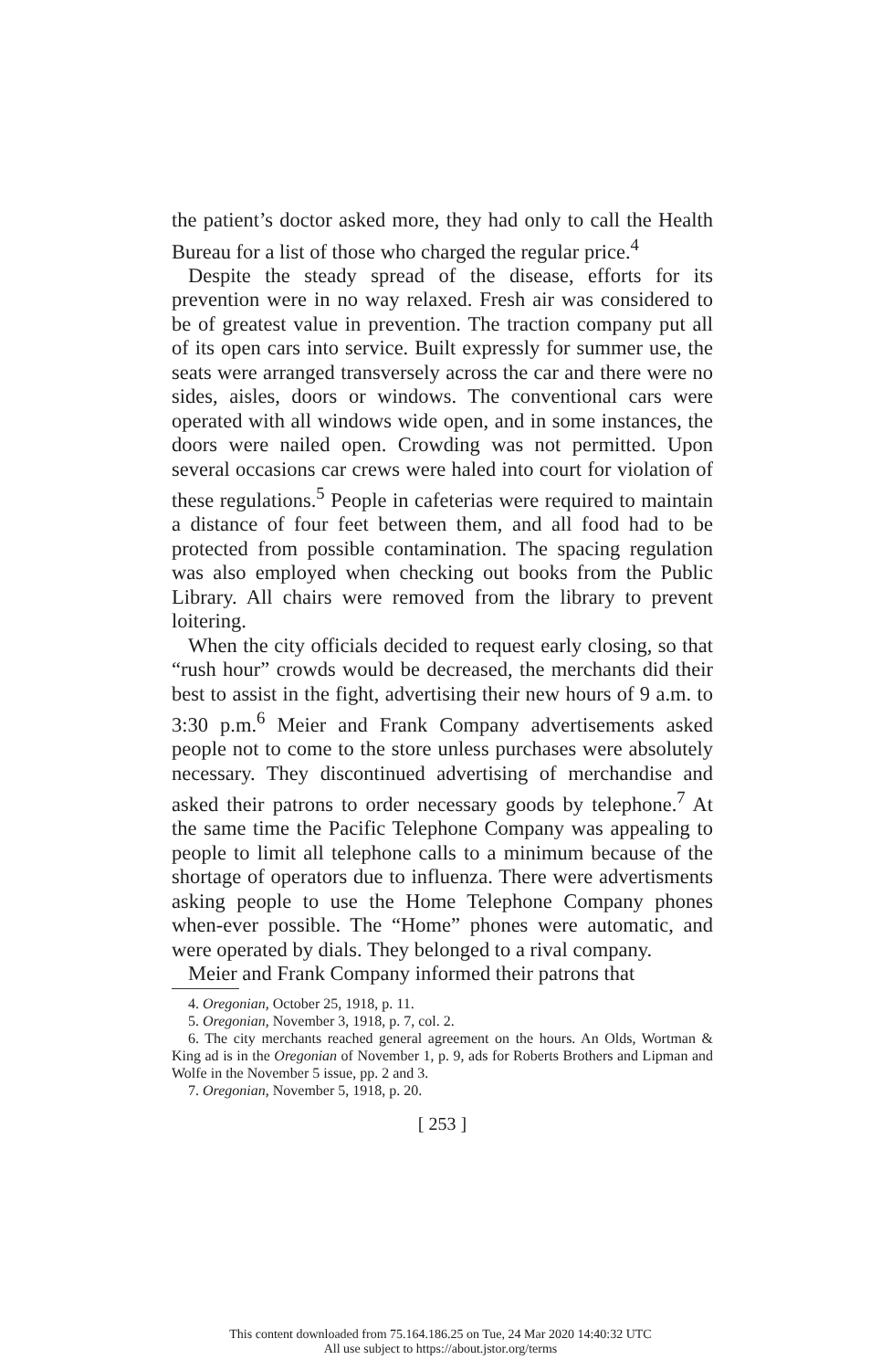the patient’s doctor asked more, they had only to call the Health Bureau for a list of those who charged the regular price.<sup>4</sup>
Despite the steady spread of the disease, efforts for its prevention were in no way relaxed. Fresh air was considered to be of greatest value in prevention. The traction company put all of its open cars into service. Built expressly for summer use, the seats were arranged transversely across the car and there were no sides, aisles, doors or windows. The conventional cars were operated with all windows wide open, and in some instances, the doors were nailed open. Crowding was not permitted. Upon several occasions car crews were haled into court for violation of these regulations.<sup>5</sup> People in cafeterias were required to maintain a distance of four feet between them, and all food had to be protected from possible contamination. The spacing regulation was also employed when checking out books from the Public Library. All chairs were removed from the library to prevent loitering.
When the city officials decided to request early closing, so that “rush hour” crowds would be decreased, the merchants did their best to assist in the fight, advertising their new hours of 9 a.m. to 3:30 p.m.<sup>6</sup> Meier and Frank Company advertisements asked people not to come to the store unless purchases were absolutely necessary. They discontinued advertising of merchandise and asked their patrons to order necessary goods by telephone.<sup>7</sup> At the same time the Pacific Telephone Company was appealing to people to limit all telephone calls to a minimum because of the shortage of operators due to influenza. There were advertisments asking people to use the Home Telephone Company phones when-ever possible. The “Home” phones were automatic, and were operated by dials. They belonged to a rival company.
Meier and Frank Company informed their patrons that
4. Oregonian, October 25, 1918, p. 11.
5. Oregonian, November 3, 1918, p. 7, col. 2.
6. The city merchants reached general agreement on the hours. An Olds, Wortman & King ad is in the Oregonian of November 1, p. 9, ads for Roberts Brothers and Lipman and Wolfe in the November 5 issue, pp. 2 and 3.
7. Oregonian, November 5, 1918, p. 20.
[ 253 ]
This content downloaded from 75.164.186.25 on Tue, 24 Mar 2020 14:40:32 UTC
All use subject to https://about.jstor.org/terms